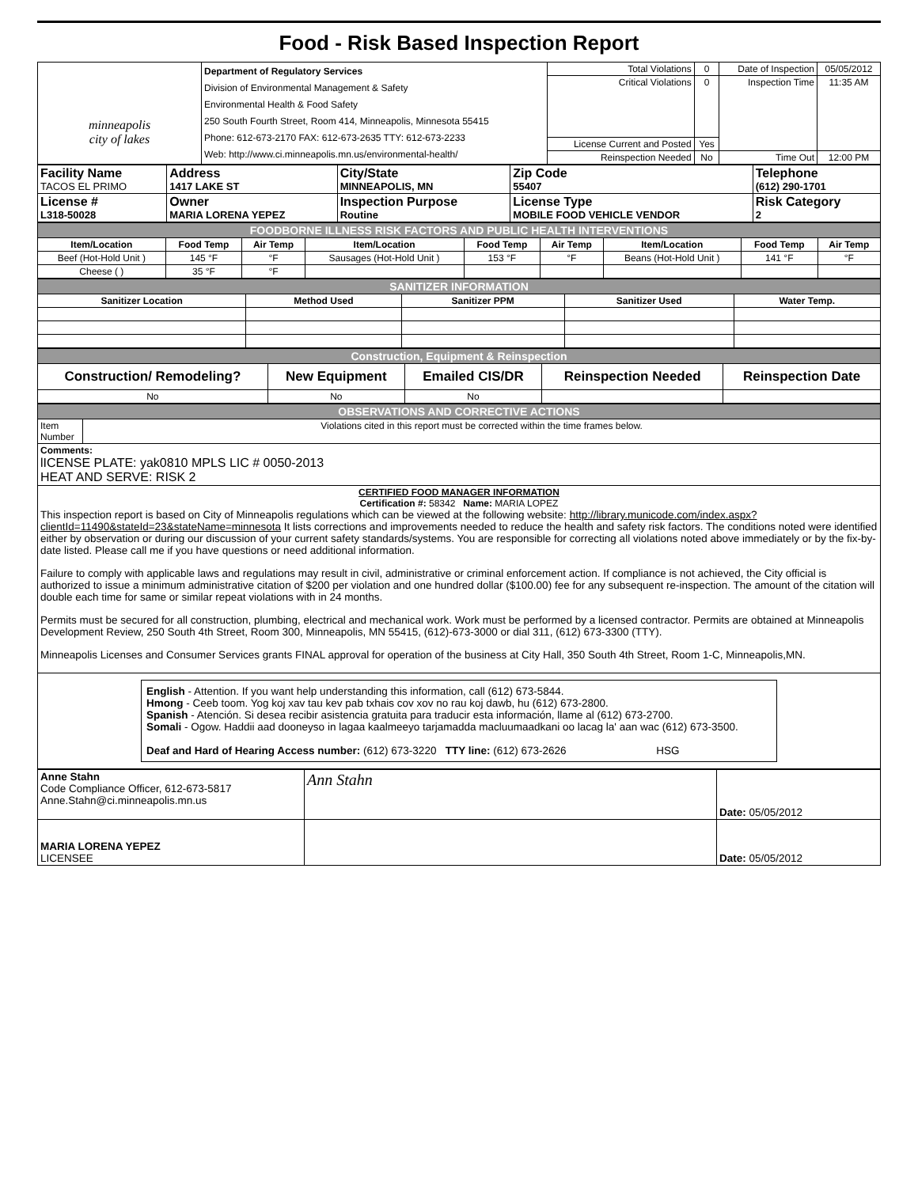Food - Risk Based Inspection Report
| minneapolis city of lakes | Department of Regulatory Services Division of Environmental Management & Safety Environmental Health & Food Safety 250 South Fourth Street, Room 414, Minneapolis, Minnesota 55415 Phone: 612-673-2170 FAX: 612-673-2635 TTY: 612-673-2233 Web: http://www.ci.minneapolis.mn.us/environmental-health/ | Total Violations | 0 | Date of Inspection | 05/05/2012 |
| | | Critical Violations | 0 | Inspection Time | 11:35 AM |
| | | License Current and Posted | Yes | | |
| | | Reinspection Needed | No | Time Out | 12:00 PM |
| Facility Name TACOS EL PRIMO | Address 1417 LAKE ST | City/State MINNEAPOLIS, MN | Zip Code 55407 | Telephone (612) 290-1701 |
| License # L318-50028 | Owner MARIA LORENA YEPEZ | Inspection Purpose Routine | License Type MOBILE FOOD VEHICLE VENDOR | Risk Category 2 |
| FOODBORNE ILLNESS RISK FACTORS AND PUBLIC HEALTH INTERVENTIONS | | | | | | | | |
| Item/Location | Food Temp | Air Temp | Item/Location | Food Temp | Air Temp | Item/Location | Food Temp | Air Temp |
| Beef (Hot-Hold Unit ) | 145 °F | °F | Sausages (Hot-Hold Unit ) | 153 °F | °F | Beans (Hot-Hold Unit ) | 141 °F | °F |
| Cheese ( ) | 35 °F | °F | | | | | | |
| SANITIZER INFORMATION | | | | |
| Sanitizer Location | Method Used | Sanitizer PPM | Sanitizer Used | Water Temp. |
| Construction, Equipment & Reinspection | | | | |
| Construction/ Remodeling? | New Equipment | Emailed CIS/DR | Reinspection Needed | Reinspection Date |
| No | No | No | | |
| OBSERVATIONS AND CORRECTIVE ACTIONS | |
| Item Number | Violations cited in this report must be corrected within the time frames below. |
| Comments: lICENSE PLATE: yak0810 MPLS LIC # 0050-2013 HEAT AND SERVE: RISK 2 | |
| CERTIFIED FOOD MANAGER INFORMATION Certification #: 58342 Name: MARIA LOPEZ This inspection report is based on City of Minneapolis regulations which can be viewed at the following website: http://library.municode.com/index.aspx?clientId=11490&stateId=23&stateName=minnesota It lists corrections and improvements needed to reduce the health and safety risk factors. The conditions noted were identified either by observation or during our discussion of your current safety standards/systems. You are responsible for correcting all violations noted above immediately or by the fix-by-date listed. Please call me if you have questions or need additional information. Failure to comply with applicable laws and regulations may result in civil, administrative or criminal enforcement action. If compliance is not achieved, the City official is authorized to issue a minimum administrative citation of $200 per violation and one hundred dollar ($100.00) fee for any subsequent re-inspection. The amount of the citation will double each time for same or similar repeat violations with in 24 months. Permits must be secured for all construction, plumbing, electrical and mechanical work. Work must be performed by a licensed contractor. Permits are obtained at Minneapolis Development Review, 250 South 4th Street, Room 300, Minneapolis, MN 55415, (612)-673-3000 or dial 311, (612) 673-3300 (TTY). Minneapolis Licenses and Consumer Services grants FINAL approval for operation of the business at City Hall, 350 South 4th Street, Room 1-C, Minneapolis,MN. | |
| English - Attention. If you want help understanding this information, call (612) 673-5844. Hmong - Ceeb toom. Yog koj xav tau kev pab txhais cov xov no rau koj dawb, hu (612) 673-2800. Spanish - Atención. Si desea recibir asistencia gratuita para traducir esta información, llame al (612) 673-2700. Somali - Ogow. Haddii aad dooneyso in lagaa kaalmeeyo tarjamadda macluumaadkani oo lacag la' aan wac (612) 673-3500. Deaf and Hard of Hearing Access number: (612) 673-3220 TTY line: (612) 673-2626 HSG | |
| Anne Stahn Code Compliance Officer, 612-673-5817 Anne.Stahn@ci.minneapolis.mn.us | Ann Stahn | Date: 05/05/2012 |
| MARIA LORENA YEPEZ LICENSEE | | Date: 05/05/2012 |